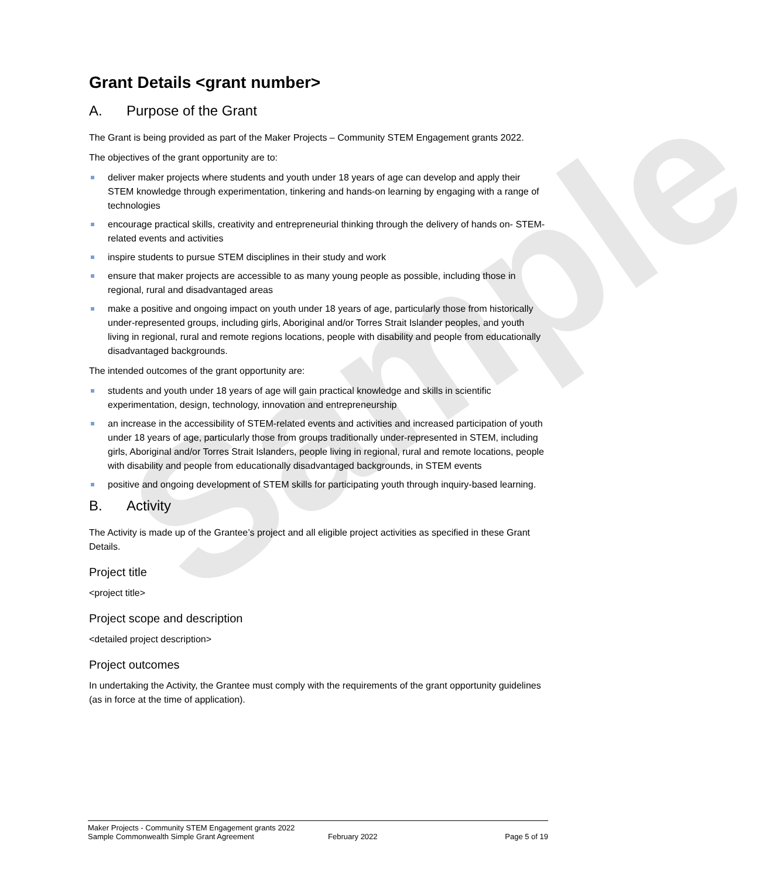Sample
Grant Details <grant number>
A. Purpose of the Grant
The Grant is being provided as part of the Maker Projects – Community STEM Engagement grants 2022.
The objectives of the grant opportunity are to:
deliver maker projects where students and youth under 18 years of age can develop and apply their STEM knowledge through experimentation, tinkering and hands-on learning by engaging with a range of technologies
encourage practical skills, creativity and entrepreneurial thinking through the delivery of hands on- STEM-related events and activities
inspire students to pursue STEM disciplines in their study and work
ensure that maker projects are accessible to as many young people as possible, including those in regional, rural and disadvantaged areas
make a positive and ongoing impact on youth under 18 years of age, particularly those from historically under-represented groups, including girls, Aboriginal and/or Torres Strait Islander peoples, and youth living in regional, rural and remote regions locations, people with disability and people from educationally disadvantaged backgrounds.
The intended outcomes of the grant opportunity are:
students and youth under 18 years of age will gain practical knowledge and skills in scientific experimentation, design, technology, innovation and entrepreneurship
an increase in the accessibility of STEM-related events and activities and increased participation of youth under 18 years of age, particularly those from groups traditionally under-represented in STEM, including girls, Aboriginal and/or Torres Strait Islanders, people living in regional, rural and remote locations, people with disability and people from educationally disadvantaged backgrounds, in STEM events
positive and ongoing development of STEM skills for participating youth through inquiry-based learning.
B. Activity
The Activity is made up of the Grantee’s project and all eligible project activities as specified in these Grant Details.
Project title
<project title>
Project scope and description
<detailed project description>
Project outcomes
In undertaking the Activity, the Grantee must comply with the requirements of the grant opportunity guidelines (as in force at the time of application).
Maker Projects - Community STEM Engagement grants 2022
Sample Commonwealth Simple Grant Agreement February 2022 Page 5 of 19